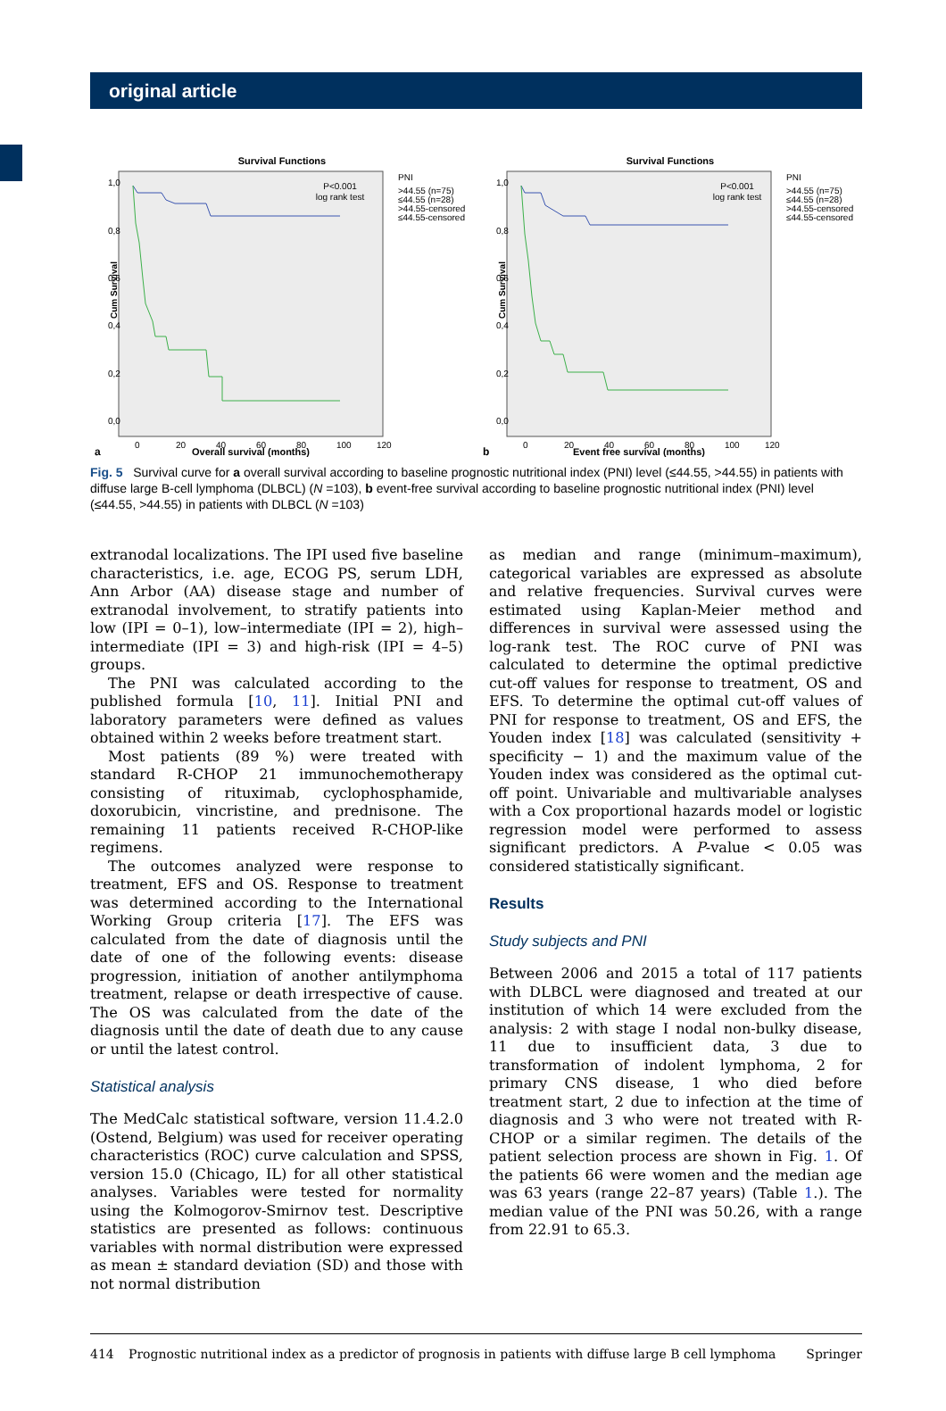original article
Survival Functions
P<0.001
log rank test
1,0
0,8
0,6
0,4
0,2
0,0
0
20
40
60
80
100
120
PNI
>44.55 (n=75)
≤44.55 (n=28)
>44.55-censored
≤44.55-censored
Cum Survival
a
Overall survival (months)
Survival Functions
P<0.001
log rank test
1,0
0,8
0,6
0,4
0,2
0,0
0
20
40
60
80
100
120
PNI
>44.55 (n=75)
≤44.55 (n=28)
>44.55-censored
≤44.55-censored
Cum Survival
b
Event free survival (months)
Fig. 5 Survival curve for a overall survival according to baseline prognostic nutritional index (PNI) level (≤44.55, >44.55) in patients with diffuse large B-cell lymphoma (DLBCL) (N =103), b event-free survival according to baseline prognostic nutritional index (PNI) level (≤44.55, >44.55) in patients with DLBCL (N =103)
extranodal localizations. The IPI used five baseline characteristics, i.e. age, ECOG PS, serum LDH, Ann Arbor (AA) disease stage and number of extranodal involvement, to stratify patients into low (IPI = 0–1), low–intermediate (IPI = 2), high–intermediate (IPI = 3) and high-risk (IPI = 4–5) groups.
The PNI was calculated according to the published formula [10, 11]. Initial PNI and laboratory parameters were defined as values obtained within 2 weeks before treatment start.
Most patients (89 %) were treated with standard R-CHOP 21 immunochemotherapy consisting of rituximab, cyclophosphamide, doxorubicin, vincristine, and prednisone. The remaining 11 patients received R-CHOP-like regimens.
The outcomes analyzed were response to treatment, EFS and OS. Response to treatment was determined according to the International Working Group criteria [17]. The EFS was calculated from the date of diagnosis until the date of one of the following events: disease progression, initiation of another antilymphoma treatment, relapse or death irrespective of cause. The OS was calculated from the date of the diagnosis until the date of death due to any cause or until the latest control.
Statistical analysis
The MedCalc statistical software, version 11.4.2.0 (Ostend, Belgium) was used for receiver operating characteristics (ROC) curve calculation and SPSS, version 15.0 (Chicago, IL) for all other statistical analyses. Variables were tested for normality using the Kolmogorov-Smirnov test. Descriptive statistics are presented as follows: continuous variables with normal distribution were expressed as mean ± standard deviation (SD) and those with not normal distribution
as median and range (minimum–maximum), categorical variables are expressed as absolute and relative frequencies. Survival curves were estimated using Kaplan-Meier method and differences in survival were assessed using the log-rank test. The ROC curve of PNI was calculated to determine the optimal predictive cut-off values for response to treatment, OS and EFS. To determine the optimal cut-off values of PNI for response to treatment, OS and EFS, the Youden index [18] was calculated (sensitivity + specificity − 1) and the maximum value of the Youden index was considered as the optimal cut-off point. Univariable and multivariable analyses with a Cox proportional hazards model or logistic regression model were performed to assess significant predictors. A P-value < 0.05 was considered statistically significant.
Results
Study subjects and PNI
Between 2006 and 2015 a total of 117 patients with DLBCL were diagnosed and treated at our institution of which 14 were excluded from the analysis: 2 with stage I nodal non-bulky disease, 11 due to insufficient data, 3 due to transformation of indolent lymphoma, 2 for primary CNS disease, 1 who died before treatment start, 2 due to infection at the time of diagnosis and 3 who were not treated with R-CHOP or a similar regimen. The details of the patient selection process are shown in Fig. 1. Of the patients 66 were women and the median age was 63 years (range 22–87 years) (Table 1.). The median value of the PNI was 50.26, with a range from 22.91 to 65.3.
414 Prognostic nutritional index as a predictor of prognosis in patients with diffuse large B cell lymphoma Springer